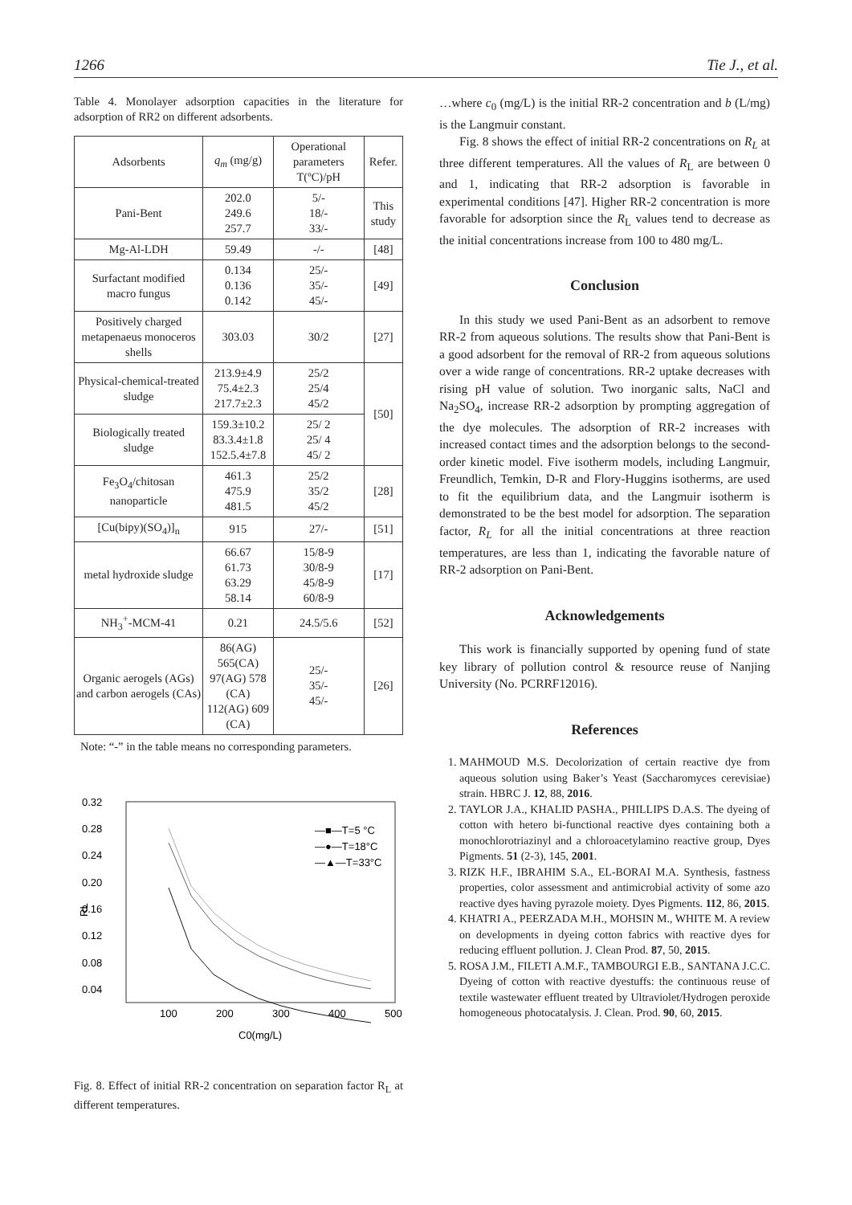1266 Tie J., et al.
Table 4. Monolayer adsorption capacities in the literature for adsorption of RR2 on different adsorbents.
| Adsorbents | q<sub>m</sub> (mg/g) | Operational parameters T(ºC)/pH | Refer. |
| --- | --- | --- | --- |
| Pani-Bent | 202.0 249.6 257.7 | 5/- 18/- 33/- | This study |
| Mg-Al-LDH | 59.49 | -/- | [48] |
| Surfactant modified macro fungus | 0.134 0.136 0.142 | 25/- 35/- 45/- | [49] |
| Positively charged metapenaeus monoceros shells | 303.03 | 30/2 | [27] |
| Physical-chemical-treated sludge | 213.9±4.9 75.4±2.3 217.7±2.3 | 25/2 25/4 45/2 | [50] |
| Biologically treated sludge | 159.3±10.2 83.3.4±1.8 152.5.4±7.8 | 25/ 2 25/ 4 45/ 2 | |
| Fe<sub>3</sub>O<sub>4</sub>/chitosan nanoparticle | 461.3 475.9 481.5 | 25/2 35/2 45/2 | [28] |
| [Cu(bipy)(SO<sub>4</sub>)]<sub>n</sub> | 915 | 27/- | [51] |
| metal hydroxide sludge | 66.67 61.73 63.29 58.14 | 15/8-9 30/8-9 45/8-9 60/8-9 | [17] |
| NH<sub>3</sub><sup>+</sup>-MCM-41 | 0.21 | 24.5/5.6 | [52] |
| Organic aerogels (AGs) and carbon aerogels (CAs) | 86(AG) 565(CA) 97(AG) 578 (CA) 112(AG) 609 (CA) | 25/- 35/- 45/- | [26] |
Note: “-” in the table means no corresponding parameters.
0.32
0.28
0.24
0.20
0.16
0.12
0.08
0.04
RL
100
200
300
400
500
C0(mg/L)
—■—T=5 °C
—●—T=18°C
—▲—T=33°C
Fig. 8. Effect of initial RR-2 concentration on separation factor R<sub>L</sub> at different temperatures.
…where c<sub>0</sub> (mg/L) is the initial RR-2 concentration and b (L/mg) is the Langmuir constant.
Fig. 8 shows the effect of initial RR-2 concentrations on R<sub>L</sub> at three different temperatures. All the values of R<sub>L</sub> are between 0 and 1, indicating that RR-2 adsorption is favorable in experimental conditions [47]. Higher RR-2 concentration is more favorable for adsorption since the R<sub>L</sub> values tend to decrease as the initial concentrations increase from 100 to 480 mg/L.
Conclusion
In this study we used Pani-Bent as an adsorbent to remove RR-2 from aqueous solutions. The results show that Pani-Bent is a good adsorbent for the removal of RR-2 from aqueous solutions over a wide range of concentrations. RR-2 uptake decreases with rising pH value of solution. Two inorganic salts, NaCl and Na<sub>2</sub>SO<sub>4</sub>, increase RR-2 adsorption by prompting aggregation of the dye molecules. The adsorption of RR-2 increases with increased contact times and the adsorption belongs to the second-order kinetic model. Five isotherm models, including Langmuir, Freundlich, Temkin, D-R and Flory-Huggins isotherms, are used to fit the equilibrium data, and the Langmuir isotherm is demonstrated to be the best model for adsorption. The separation factor, R<sub>L</sub> for all the initial concentrations at three reaction temperatures, are less than 1, indicating the favorable nature of RR-2 adsorption on Pani-Bent.
Acknowledgements
This work is financially supported by opening fund of state key library of pollution control & resource reuse of Nanjing University (No. PCRRF12016).
References
1. MAHMOUD M.S. Decolorization of certain reactive dye from aqueous solution using Baker’s Yeast (Saccharomyces cerevisiae) strain. HBRC J. 12, 88, 2016.
2. TAYLOR J.A., KHALID PASHA., PHILLIPS D.A.S. The dyeing of cotton with hetero bi-functional reactive dyes containing both a monochlorotriazinyl and a chloroacetylamino reactive group, Dyes Pigments. 51 (2-3), 145, 2001.
3. RIZK H.F., IBRAHIM S.A., EL-BORAI M.A. Synthesis, fastness properties, color assessment and antimicrobial activity of some azo reactive dyes having pyrazole moiety. Dyes Pigments. 112, 86, 2015.
4. KHATRI A., PEERZADA M.H., MOHSIN M., WHITE M. A review on developments in dyeing cotton fabrics with reactive dyes for reducing effluent pollution. J. Clean Prod. 87, 50, 2015.
5. ROSA J.M., FILETI A.M.F., TAMBOURGI E.B., SANTANA J.C.C. Dyeing of cotton with reactive dyestuffs: the continuous reuse of textile wastewater effluent treated by Ultraviolet/Hydrogen peroxide homogeneous photocatalysis. J. Clean. Prod. 90, 60, 2015.